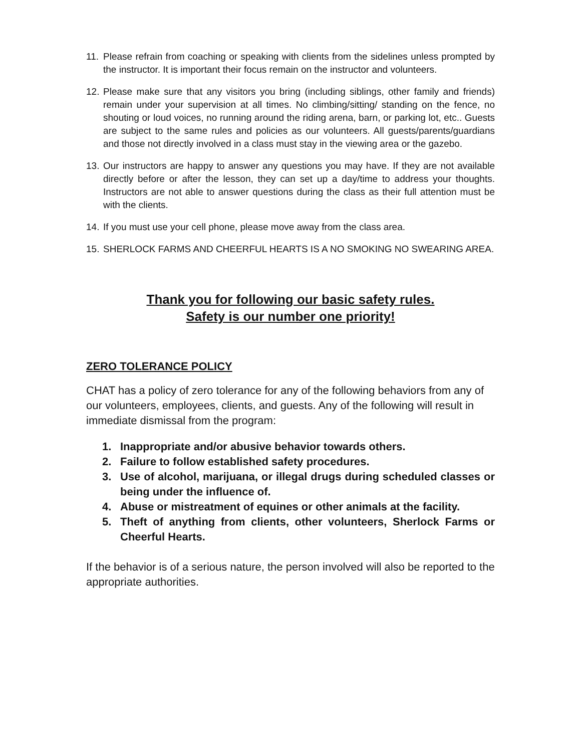11. Please refrain from coaching or speaking with clients from the sidelines unless prompted by the instructor. It is important their focus remain on the instructor and volunteers.
12. Please make sure that any visitors you bring (including siblings, other family and friends) remain under your supervision at all times. No climbing/sitting/ standing on the fence, no shouting or loud voices, no running around the riding arena, barn, or parking lot, etc.. Guests are subject to the same rules and policies as our volunteers. All guests/parents/guardians and those not directly involved in a class must stay in the viewing area or the gazebo.
13. Our instructors are happy to answer any questions you may have. If they are not available directly before or after the lesson, they can set up a day/time to address your thoughts. Instructors are not able to answer questions during the class as their full attention must be with the clients.
14. If you must use your cell phone, please move away from the class area.
15. SHERLOCK FARMS AND CHEERFUL HEARTS IS A NO SMOKING NO SWEARING AREA.
Thank you for following our basic safety rules.
Safety is our number one priority!
ZERO TOLERANCE POLICY
CHAT has a policy of zero tolerance for any of the following behaviors from any of our volunteers, employees, clients, and guests. Any of the following will result in immediate dismissal from the program:
1. Inappropriate and/or abusive behavior towards others.
2. Failure to follow established safety procedures.
3. Use of alcohol, marijuana, or illegal drugs during scheduled classes or being under the influence of.
4. Abuse or mistreatment of equines or other animals at the facility.
5. Theft of anything from clients, other volunteers, Sherlock Farms or Cheerful Hearts.
If the behavior is of a serious nature, the person involved will also be reported to the appropriate authorities.